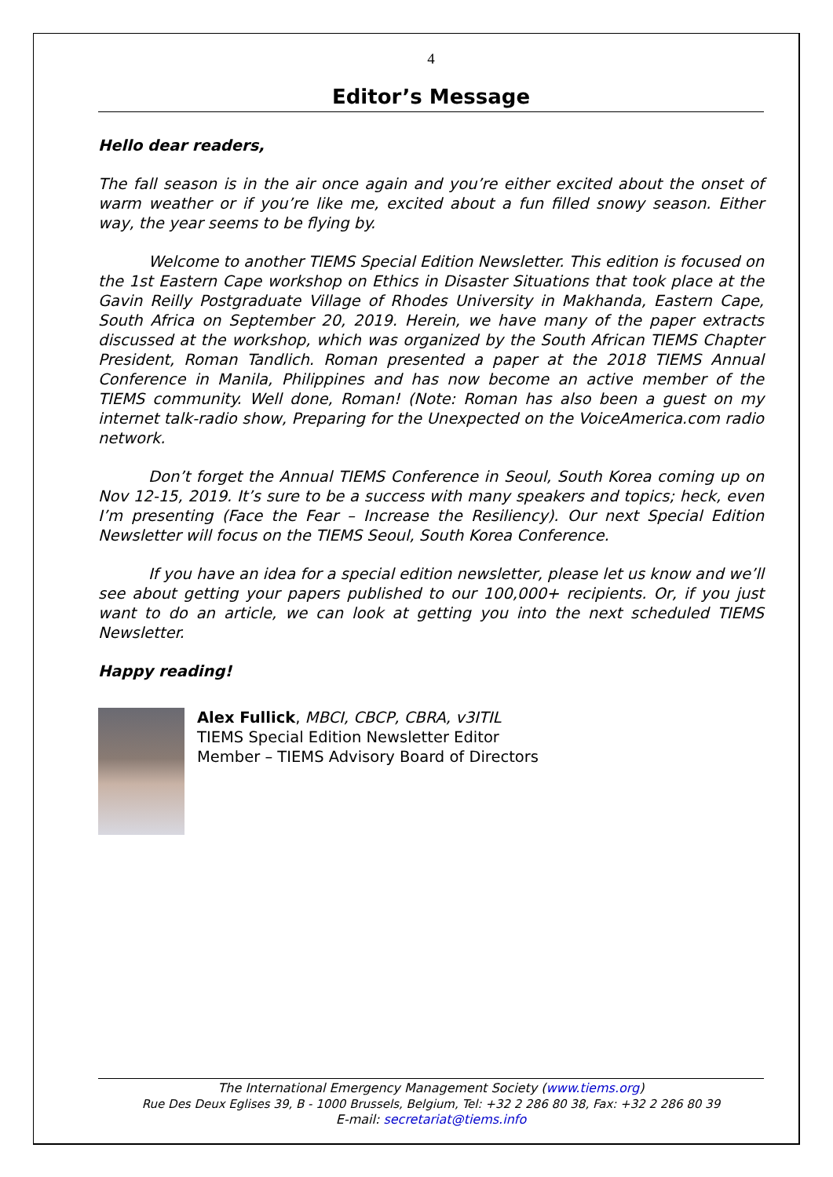4
Editor’s Message
Hello dear readers,
The fall season is in the air once again and you’re either excited about the onset of warm weather or if you’re like me, excited about a fun filled snowy season. Either way, the year seems to be flying by.
Welcome to another TIEMS Special Edition Newsletter. This edition is focused on the 1st Eastern Cape workshop on Ethics in Disaster Situations that took place at the Gavin Reilly Postgraduate Village of Rhodes University in Makhanda, Eastern Cape, South Africa on September 20, 2019. Herein, we have many of the paper extracts discussed at the workshop, which was organized by the South African TIEMS Chapter President, Roman Tandlich. Roman presented a paper at the 2018 TIEMS Annual Conference in Manila, Philippines and has now become an active member of the TIEMS community. Well done, Roman! (Note: Roman has also been a guest on my internet talk-radio show, Preparing for the Unexpected on the VoiceAmerica.com radio network.
Don’t forget the Annual TIEMS Conference in Seoul, South Korea coming up on Nov 12-15, 2019. It’s sure to be a success with many speakers and topics; heck, even I’m presenting (Face the Fear – Increase the Resiliency). Our next Special Edition Newsletter will focus on the TIEMS Seoul, South Korea Conference.
If you have an idea for a special edition newsletter, please let us know and we’ll see about getting your papers published to our 100,000+ recipients. Or, if you just want to do an article, we can look at getting you into the next scheduled TIEMS Newsletter.
Happy reading!
Alex Fullick, MBCI, CBCP, CBRA, v3ITIL
TIEMS Special Edition Newsletter Editor
Member – TIEMS Advisory Board of Directors
The International Emergency Management Society (www.tiems.org)
Rue Des Deux Eglises 39, B - 1000 Brussels, Belgium, Tel: +32 2 286 80 38, Fax: +32 2 286 80 39
E-mail: secretariat@tiems.info